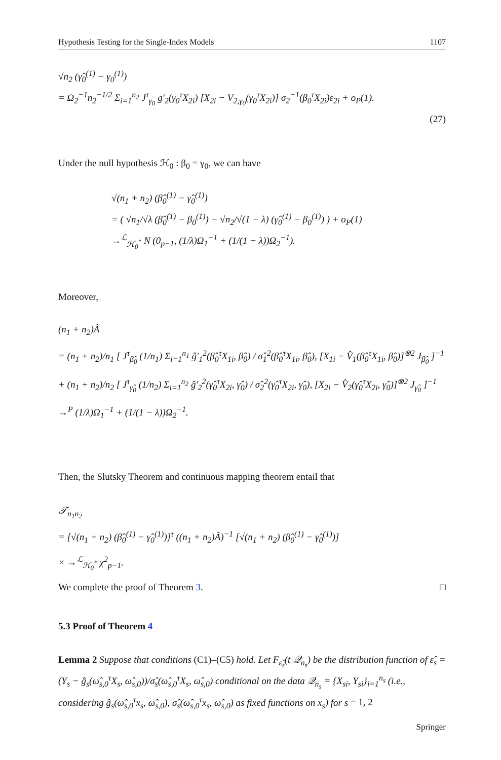Hypothesis Testing for the Single-Index Models 1107
√n<sub>2</sub> (γ̂<sub>0</sub><sup>(1)</sup> − γ<sub>0</sub><sup>(1)</sup>)
= Ω<sub>2</sub><sup>−1</sup>n<sub>2</sub><sup>−1/2</sup> Σ<sub>i=1</sub><sup>n<sub>2</sub></sup> J<sup>τ</sup><sub>γ<sub>0</sub></sub> g′<sub>2</sub>(γ<sub>0</sub><sup>τ</sup>X<sub>2i</sub>) [X<sub>2i</sub> − V<sub>2,γ<sub>0</sub></sub>(γ<sub>0</sub><sup>τ</sup>X<sub>2i</sub>)] σ<sub>2</sub><sup>−1</sup>(β<sub>0</sub><sup>τ</sup>X<sub>2i</sub>)ε<sub>2i</sub> + o<sub>P</sub>(1).
(27)
Under the null hypothesis ℋ<sub>0</sub> : β<sub>0</sub> = γ<sub>0</sub>, we can have
√(n<sub>1</sub> + n<sub>2</sub>) (β̂<sub>0</sub><sup>(1)</sup> − γ̂<sub>0</sub><sup>(1)</sup>)
= ( √n<sub>1</sub>/√λ (β̂<sub>0</sub><sup>(1)</sup> − β<sub>0</sub><sup>(1)</sup>) − √n<sub>2</sub>/√(1 − λ) (γ̂<sub>0</sub><sup>(1)</sup> − β<sub>0</sub><sup>(1)</sup>) ) + o<sub>P</sub>(1)
→<sup>ℒ</sup><sub>ℋ<sub>0</sub><sup>*</sup></sub> N (0<sub>p−1</sub>, (1/λ)Ω<sub>1</sub><sup>−1</sup> + (1/(1 − λ))Ω<sub>2</sub><sup>−1</sup>).
Moreover,
(n<sub>1</sub> + n<sub>2</sub>)Â
= (n<sub>1</sub> + n<sub>2</sub>)/n<sub>1</sub> [ J<sup>τ</sup><sub>β̂<sub>0</sub></sub> (1/n<sub>1</sub>) Σ<sub>i=1</sub><sup>n<sub>1</sub></sup> ĝ′<sub>1</sub><sup>2</sup>(β̂<sub>0</sub><sup>τ</sup>X<sub>1i</sub>, β̂<sub>0</sub>) / σ̂<sub>1</sub><sup>2</sup>(β̂<sub>0</sub><sup>τ</sup>X<sub>1i</sub>, β̂<sub>0</sub>), [X<sub>1i</sub> − V̂<sub>1</sub>(β̂<sub>0</sub><sup>τ</sup>X<sub>1i</sub>, β̂<sub>0</sub>)]<sup>⊗2</sup> J<sub>β̂<sub>0</sub></sub> ]<sup>−1</sup>
+ (n<sub>1</sub> + n<sub>2</sub>)/n<sub>2</sub> [ J<sup>τ</sup><sub>γ̂<sub>0</sub></sub> (1/n<sub>2</sub>) Σ<sub>i=1</sub><sup>n<sub>2</sub></sup> ĝ′<sub>2</sub><sup>2</sup>(γ̂<sub>0</sub><sup>τ</sup>X<sub>2i</sub>, γ̂<sub>0</sub>) / σ̂<sub>2</sub><sup>2</sup>(γ̂<sub>0</sub><sup>τ</sup>X<sub>2i</sub>, γ̂<sub>0</sub>), [X<sub>2i</sub> − V̂<sub>2</sub>(γ̂<sub>0</sub><sup>τ</sup>X<sub>2i</sub>, γ̂<sub>0</sub>)]<sup>⊗2</sup> J<sub>γ̂<sub>0</sub></sub> ]<sup>−1</sup>
→<sup>P</sup> (1/λ)Ω<sub>1</sub><sup>−1</sup> + (1/(1 − λ))Ω<sub>2</sub><sup>−1</sup>.
Then, the Slutsky Theorem and continuous mapping theorem entail that
𝒯<sub>n<sub>1</sub>n<sub>2</sub></sub>
= [√(n<sub>1</sub> + n<sub>2</sub>) (β̂<sub>0</sub><sup>(1)</sup> − γ̂<sub>0</sub><sup>(1)</sup>)]<sup>τ</sup> ((n<sub>1</sub> + n<sub>2</sub>)Â)<sup>−1</sup> [√(n<sub>1</sub> + n<sub>2</sub>) (β̂<sub>0</sub><sup>(1)</sup> − γ̂<sub>0</sub><sup>(1)</sup>)]
× →<sup>ℒ</sup><sub>ℋ<sub>0</sub><sup>*</sup></sub> χ<sup>2</sup><sub>p−1</sub>.
We complete the proof of Theorem 3.
□
5.3 Proof of Theorem 4
Lemma 2 Suppose that conditions (C1)–(C5) hold. Let F<sub>ε̂<sub>s</sub></sub>(t|𝒬<sub>n<sub>s</sub></sub>) be the distribution function of ε̂<sub>s</sub> = (Y<sub>s</sub> − ĝ<sub>s</sub>(ω̂<sub>s,0</sub><sup>τ</sup>X<sub>s</sub>, ω̂<sub>s,0</sub>))/σ̂<sub>s</sub>(ω̂<sub>s,0</sub><sup>τ</sup>X<sub>s</sub>, ω̂<sub>s,0</sub>) conditional on the data 𝒬<sub>n<sub>s</sub></sub> = {X<sub>si</sub>, Y<sub>si</sub>}<sub>i=1</sub><sup>n<sub>s</sub></sup> (i.e., considering ĝ<sub>s</sub>(ω̂<sub>s,0</sub><sup>τ</sup>x<sub>s</sub>, ω̂<sub>s,0</sub>), σ̂<sub>s</sub>(ω̂<sub>s,0</sub><sup>τ</sup>x<sub>s</sub>, ω̂<sub>s,0</sub>) as fixed functions on x<sub>s</sub>) for s = 1, 2
Springer